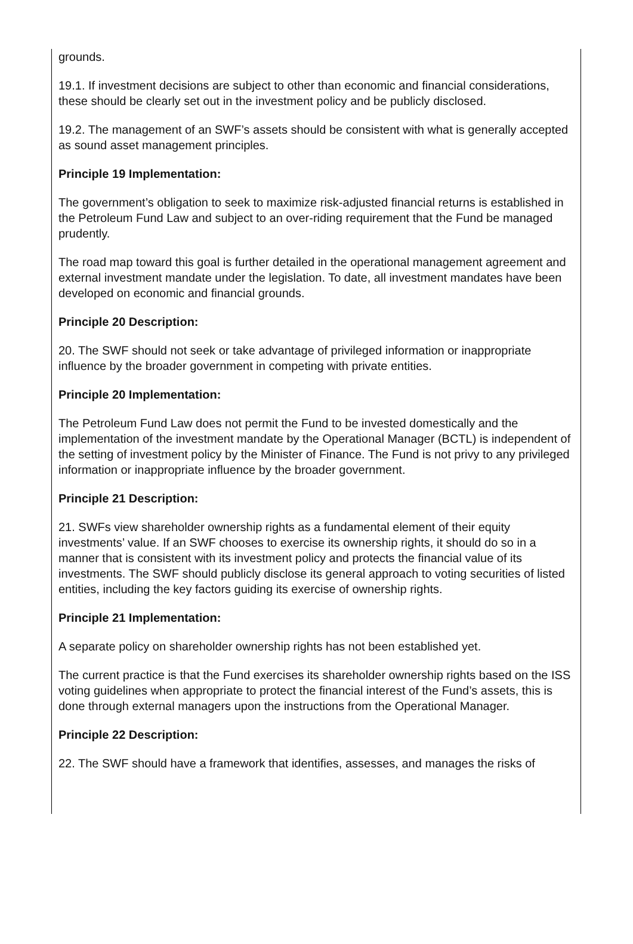grounds.
19.1. If investment decisions are subject to other than economic and financial considerations, these should be clearly set out in the investment policy and be publicly disclosed.
19.2. The management of an SWF’s assets should be consistent with what is generally accepted as sound asset management principles.
Principle 19 Implementation:
The government’s obligation to seek to maximize risk-adjusted financial returns is established in the Petroleum Fund Law and subject to an over-riding requirement that the Fund be managed prudently.
The road map toward this goal is further detailed in the operational management agreement and external investment mandate under the legislation. To date, all investment mandates have been developed on economic and financial grounds.
Principle 20 Description:
20. The SWF should not seek or take advantage of privileged information or inappropriate influence by the broader government in competing with private entities.
Principle 20 Implementation:
The Petroleum Fund Law does not permit the Fund to be invested domestically and the implementation of the investment mandate by the Operational Manager (BCTL) is independent of the setting of investment policy by the Minister of Finance. The Fund is not privy to any privileged information or inappropriate influence by the broader government.
Principle 21 Description:
21. SWFs view shareholder ownership rights as a fundamental element of their equity investments’ value. If an SWF chooses to exercise its ownership rights, it should do so in a manner that is consistent with its investment policy and protects the financial value of its investments. The SWF should publicly disclose its general approach to voting securities of listed entities, including the key factors guiding its exercise of ownership rights.
Principle 21 Implementation:
A separate policy on shareholder ownership rights has not been established yet.
The current practice is that the Fund exercises its shareholder ownership rights based on the ISS voting guidelines when appropriate to protect the financial interest of the Fund’s assets, this is done through external managers upon the instructions from the Operational Manager.
Principle 22 Description:
22. The SWF should have a framework that identifies, assesses, and manages the risks of